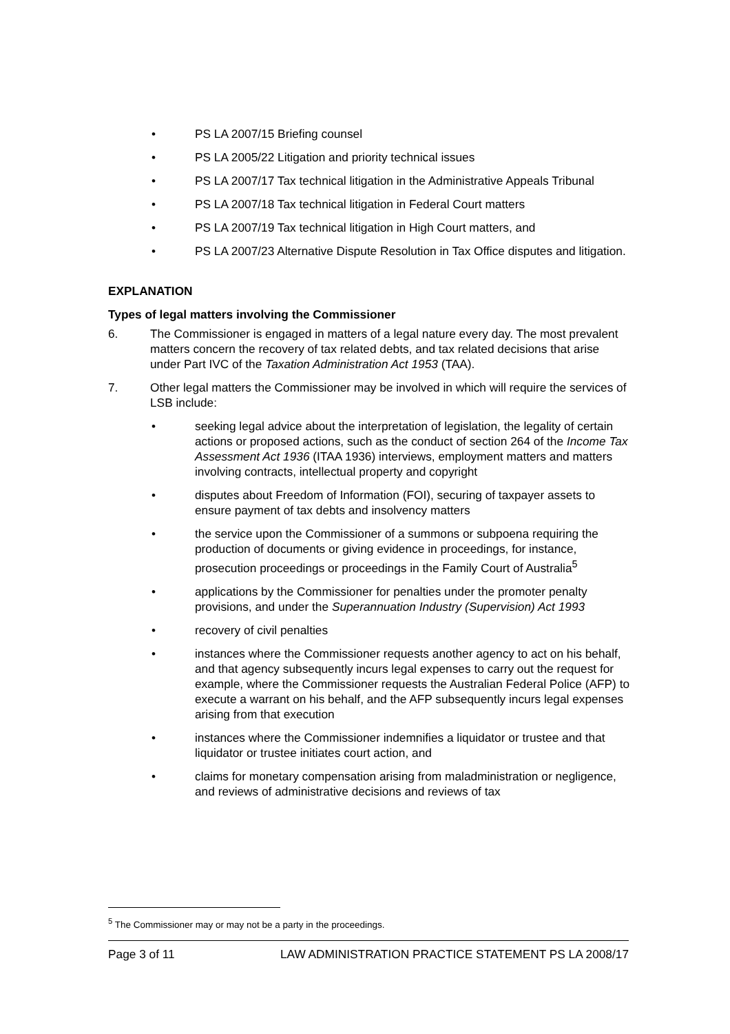• PS LA 2007/15 Briefing counsel
• PS LA 2005/22 Litigation and priority technical issues
• PS LA 2007/17 Tax technical litigation in the Administrative Appeals Tribunal
• PS LA 2007/18 Tax technical litigation in Federal Court matters
• PS LA 2007/19 Tax technical litigation in High Court matters, and
• PS LA 2007/23 Alternative Dispute Resolution in Tax Office disputes and litigation.
EXPLANATION
Types of legal matters involving the Commissioner
6. The Commissioner is engaged in matters of a legal nature every day. The most prevalent matters concern the recovery of tax related debts, and tax related decisions that arise under Part IVC of the Taxation Administration Act 1953 (TAA).
7. Other legal matters the Commissioner may be involved in which will require the services of LSB include:
• seeking legal advice about the interpretation of legislation, the legality of certain actions or proposed actions, such as the conduct of section 264 of the Income Tax Assessment Act 1936 (ITAA 1936) interviews, employment matters and matters involving contracts, intellectual property and copyright
• disputes about Freedom of Information (FOI), securing of taxpayer assets to ensure payment of tax debts and insolvency matters
• the service upon the Commissioner of a summons or subpoena requiring the production of documents or giving evidence in proceedings, for instance, prosecution proceedings or proceedings in the Family Court of Australia<sup>5</sup>
• applications by the Commissioner for penalties under the promoter penalty provisions, and under the Superannuation Industry (Supervision) Act 1993
• recovery of civil penalties
• instances where the Commissioner requests another agency to act on his behalf, and that agency subsequently incurs legal expenses to carry out the request for example, where the Commissioner requests the Australian Federal Police (AFP) to execute a warrant on his behalf, and the AFP subsequently incurs legal expenses arising from that execution
• instances where the Commissioner indemnifies a liquidator or trustee and that liquidator or trustee initiates court action, and
• claims for monetary compensation arising from maladministration or negligence, and reviews of administrative decisions and reviews of tax
<sup>5</sup> The Commissioner may or may not be a party in the proceedings.
Page 3 of 11 LAW ADMINISTRATION PRACTICE STATEMENT PS LA 2008/17